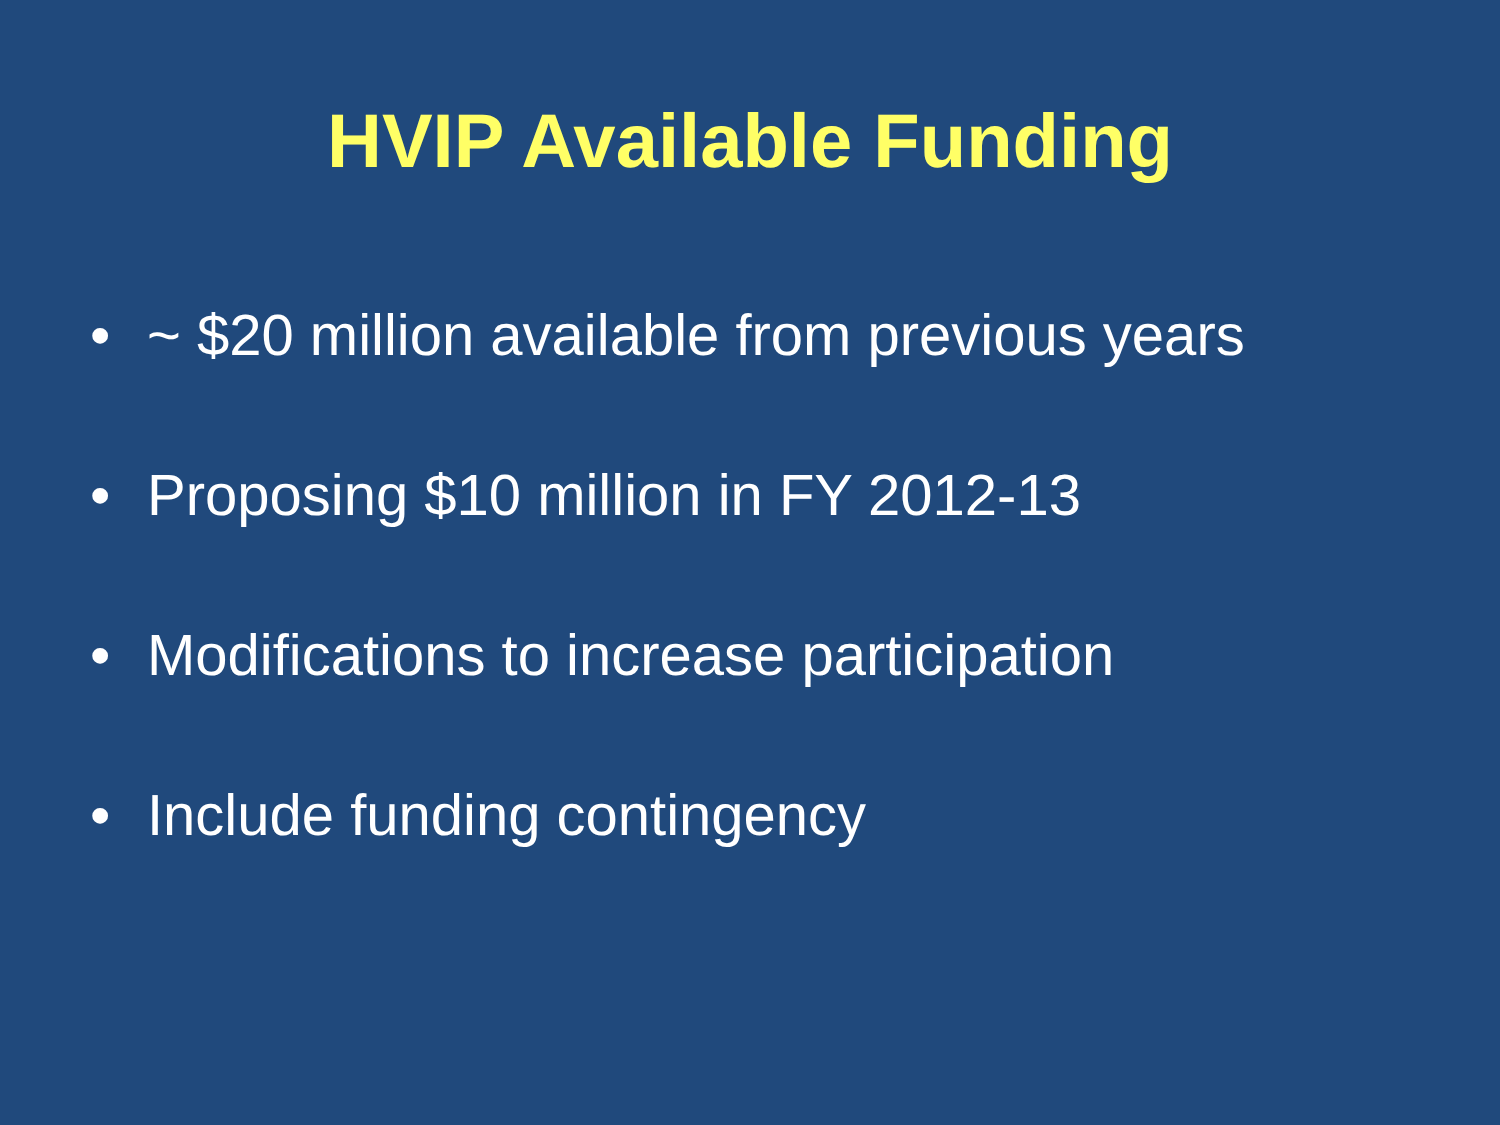HVIP Available Funding
• ~ $20 million available from previous years
• Proposing $10 million in FY 2012-13
• Modifications to increase participation
• Include funding contingency